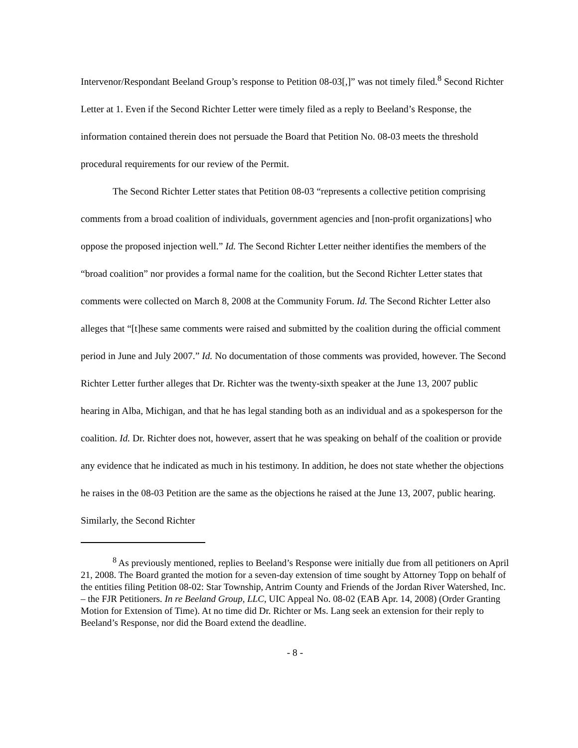Intervenor/Respondant Beeland Group’s response to Petition 08-03[,]” was not timely filed.<sup>8</sup> Second Richter Letter at 1. Even if the Second Richter Letter were timely filed as a reply to Beeland’s Response, the information contained therein does not persuade the Board that Petition No. 08-03 meets the threshold procedural requirements for our review of the Permit.
The Second Richter Letter states that Petition 08-03 “represents a collective petition comprising comments from a broad coalition of individuals, government agencies and [non-profit organizations] who oppose the proposed injection well.” Id. The Second Richter Letter neither identifies the members of the “broad coalition” nor provides a formal name for the coalition, but the Second Richter Letter states that comments were collected on March 8, 2008 at the Community Forum. Id. The Second Richter Letter also alleges that “[t]hese same comments were raised and submitted by the coalition during the official comment period in June and July 2007.” Id. No documentation of those comments was provided, however. The Second Richter Letter further alleges that Dr. Richter was the twenty-sixth speaker at the June 13, 2007 public hearing in Alba, Michigan, and that he has legal standing both as an individual and as a spokesperson for the coalition. Id. Dr. Richter does not, however, assert that he was speaking on behalf of the coalition or provide any evidence that he indicated as much in his testimony. In addition, he does not state whether the objections he raises in the 08-03 Petition are the same as the objections he raised at the June 13, 2007, public hearing. Similarly, the Second Richter
<sup>8</sup> As previously mentioned, replies to Beeland’s Response were initially due from all petitioners on April 21, 2008. The Board granted the motion for a seven-day extension of time sought by Attorney Topp on behalf of the entities filing Petition 08-02: Star Township, Antrim County and Friends of the Jordan River Watershed, Inc. – the FJR Petitioners. In re Beeland Group, LLC, UIC Appeal No. 08-02 (EAB Apr. 14, 2008) (Order Granting Motion for Extension of Time). At no time did Dr. Richter or Ms. Lang seek an extension for their reply to Beeland’s Response, nor did the Board extend the deadline.
- 8 -